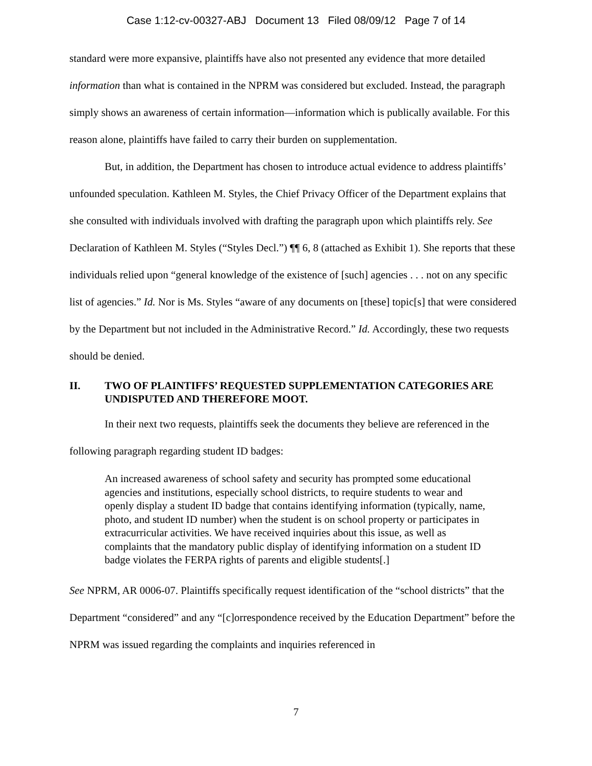Case 1:12-cv-00327-ABJ Document 13 Filed 08/09/12 Page 7 of 14
standard were more expansive, plaintiffs have also not presented any evidence that more detailed information than what is contained in the NPRM was considered but excluded. Instead, the paragraph simply shows an awareness of certain information—information which is publically available. For this reason alone, plaintiffs have failed to carry their burden on supplementation.
But, in addition, the Department has chosen to introduce actual evidence to address plaintiffs’ unfounded speculation. Kathleen M. Styles, the Chief Privacy Officer of the Department explains that she consulted with individuals involved with drafting the paragraph upon which plaintiffs rely. See Declaration of Kathleen M. Styles (“Styles Decl.”) ¶¶ 6, 8 (attached as Exhibit 1). She reports that these individuals relied upon “general knowledge of the existence of [such] agencies . . . not on any specific list of agencies.” Id. Nor is Ms. Styles “aware of any documents on [these] topic[s] that were considered by the Department but not included in the Administrative Record.” Id. Accordingly, these two requests should be denied.
II. TWO OF PLAINTIFFS’ REQUESTED SUPPLEMENTATION CATEGORIES ARE UNDISPUTED AND THEREFORE MOOT.
In their next two requests, plaintiffs seek the documents they believe are referenced in the following paragraph regarding student ID badges:
An increased awareness of school safety and security has prompted some educational agencies and institutions, especially school districts, to require students to wear and openly display a student ID badge that contains identifying information (typically, name, photo, and student ID number) when the student is on school property or participates in extracurricular activities. We have received inquiries about this issue, as well as complaints that the mandatory public display of identifying information on a student ID badge violates the FERPA rights of parents and eligible students[.]
See NPRM, AR 0006-07. Plaintiffs specifically request identification of the “school districts” that the Department “considered” and any “[c]orrespondence received by the Education Department” before the NPRM was issued regarding the complaints and inquiries referenced in
7